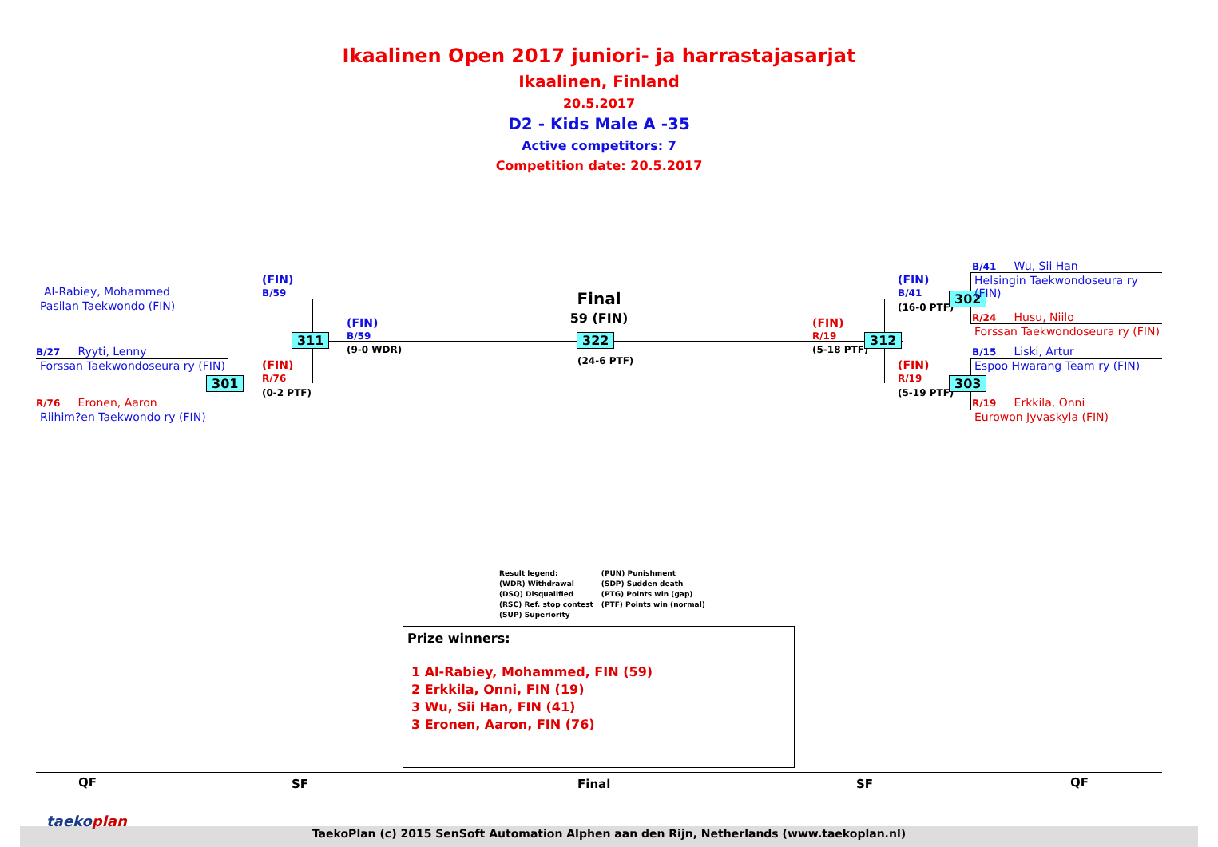Ikaalinen Open 2017 juniori- ja harrastajasarjat
Ikaalinen, Finland
20.5.2017
D2 - Kids Male A -35
Active competitors: 7
Competition date: 20.5.2017
Al-Rabiey, Mohammed
Pasilan Taekwondo (FIN)
B/27 Ryyti, Lenny
Forssan Taekwondoseura ry (FIN)
R/76 Eronen, Aaron
Riihim?en Taekwondo ry (FIN)
(FIN)
B/59
(FIN)
R/76
(0-2 PTF)
301
311
(FIN)
B/59
(9-0 WDR)
Final
59 (FIN)
322
(24-6 PTF)
(FIN)
R/19
(5-18 PTF)
312
(FIN)
B/41
(16-0 PTF)
(FIN)
R/19
(5-19 PTF)
302
303
B/41 Wu, Sii Han
Helsingin Taekwondoseura ry
(FIN)
R/24 Husu, Niilo
Forssan Taekwondoseura ry (FIN)
B/15 Liski, Artur
Espoo Hwarang Team ry (FIN)
R/19 Erkkila, Onni
Eurowon Jyvaskyla (FIN)
Result legend:
(WDR) Withdrawal
(DSQ) Disqualified
(RSC) Ref. stop contest
(SUP) Superiority
(PUN) Punishment
(SDP) Sudden death
(PTG) Points win (gap)
(PTF) Points win (normal)
Prize winners:
1 Al-Rabiey, Mohammed, FIN (59)
2 Erkkila, Onni, FIN (19)
3 Wu, Sii Han, FIN (41)
3 Eronen, Aaron, FIN (76)
QF SF Final SF QF
taekoplan
TaekoPlan (c) 2015 SenSoft Automation Alphen aan den Rijn, Netherlands (www.taekoplan.nl)